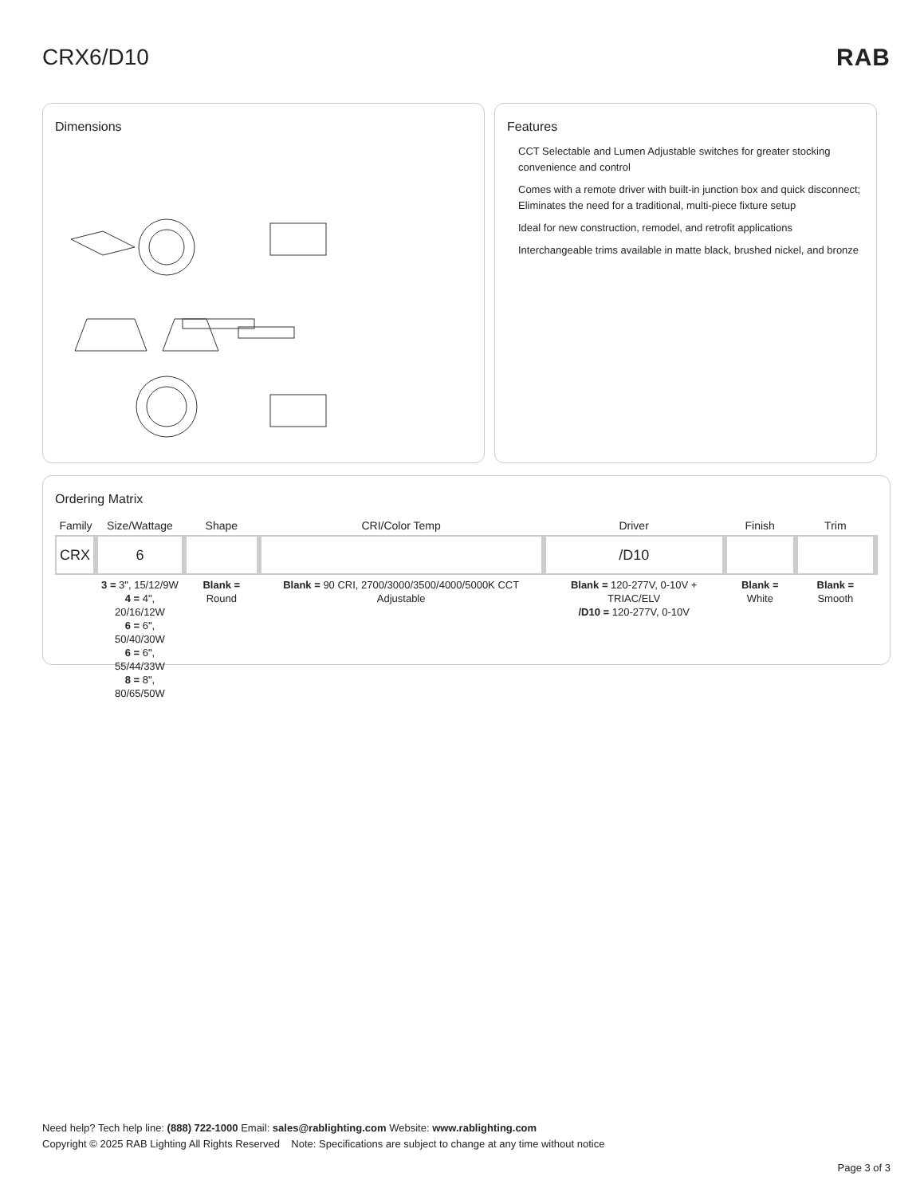CRX6/D10 RAB
Dimensions Features
CCT Selectable and Lumen Adjustable switches for greater stocking convenience and control
Comes with a remote driver with built-in junction box and quick disconnect; Eliminates the need for a traditional, multi-piece fixture setup
Ideal for new construction, remodel, and retrofit applications
Interchangeable trims available in matte black, brushed nickel, and bronze
Ordering Matrix
| Family | Size/Wattage | Shape | CRI/Color Temp | Driver | Finish | Trim |
| --- | --- | --- | --- | --- | --- | --- |
| CRX | 6 | | | /D10 | | |
| | 3 = 3", 15/12/9W 4 = 4", 20/16/12W 6 = 6", 50/40/30W 6 = 6", 55/44/33W 8 = 8", 80/65/50W | Blank = Round | Blank = 90 CRI, 2700/3000/3500/4000/5000K CCT Adjustable | Blank = 120-277V, 0-10V + TRIAC/ELV /D10 = 120-277V, 0-10V | Blank = White | Blank = Smooth |
Need help? Tech help line: (888) 722-1000 Email: sales@rablighting.com Website: www.rablighting.com
Copyright © 2025 RAB Lighting All Rights Reserved Note: Specifications are subject to change at any time without notice
Page 3 of 3